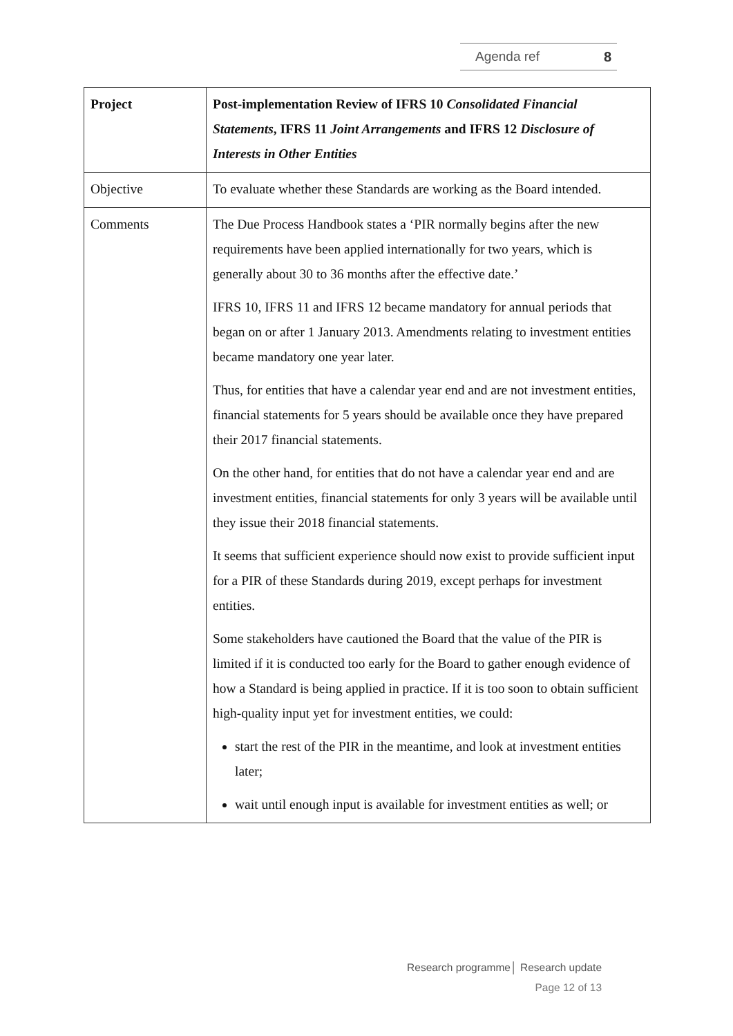Agenda ref 8
| Project | Post-implementation Review of IFRS 10 Consolidated Financial Statements , IFRS 11 Joint Arrangements and IFRS 12 Disclosure of Interests in Other Entities |
| Objective | To evaluate whether these Standards are working as the Board intended. |
| Comments | The Due Process Handbook states a ‘PIR normally begins after the new requirements have been applied internationally for two years, which is generally about 30 to 36 months after the effective date.’ IFRS 10, IFRS 11 and IFRS 12 became mandatory for annual periods that began on or after 1 January 2013. Amendments relating to investment entities became mandatory one year later. Thus, for entities that have a calendar year end and are not investment entities, financial statements for 5 years should be available once they have prepared their 2017 financial statements. On the other hand, for entities that do not have a calendar year end and are investment entities, financial statements for only 3 years will be available until they issue their 2018 financial statements. It seems that sufficient experience should now exist to provide sufficient input for a PIR of these Standards during 2019, except perhaps for investment entities. Some stakeholders have cautioned the Board that the value of the PIR is limited if it is conducted too early for the Board to gather enough evidence of how a Standard is being applied in practice. If it is too soon to obtain sufficient high-quality input yet for investment entities, we could: start the rest of the PIR in the meantime, and look at investment entities later; wait until enough input is available for investment entities as well; or |
Research programme│ Research update
Page 12 of 13